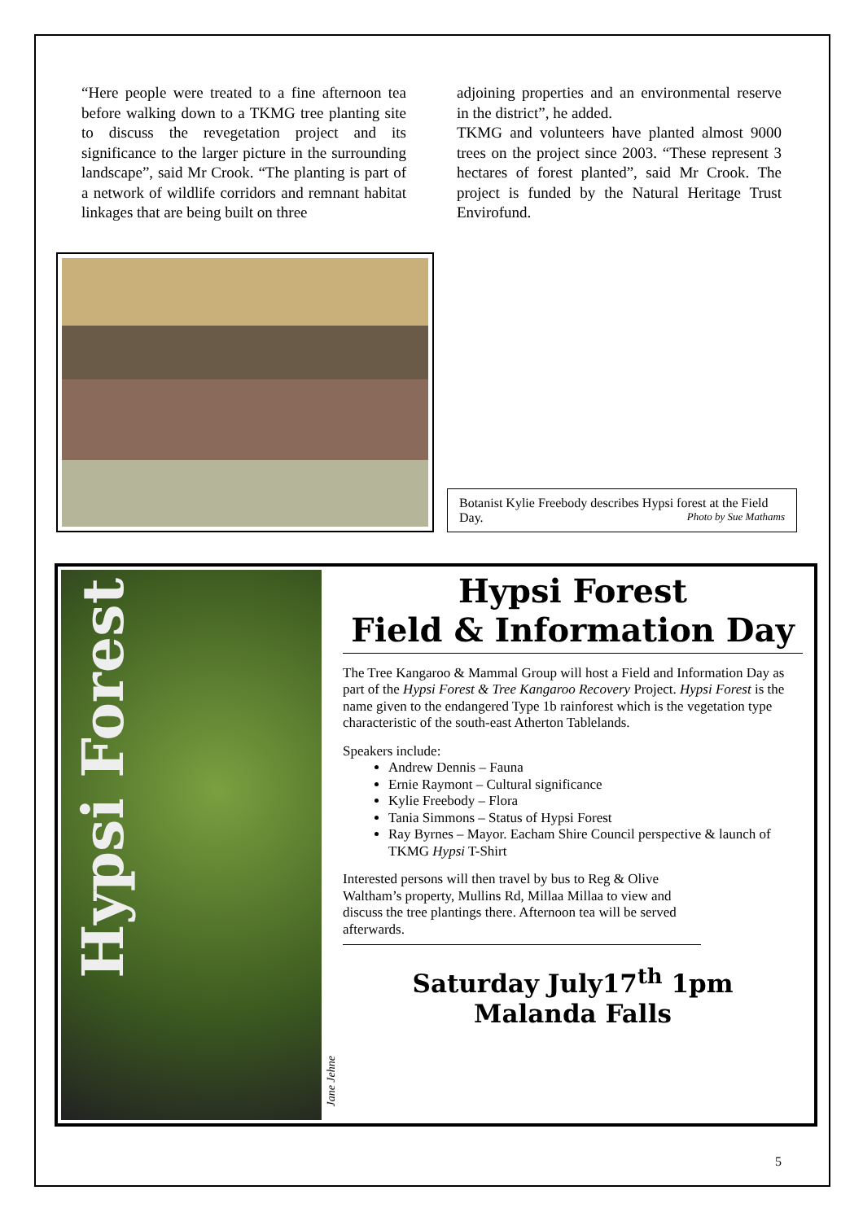“Here people were treated to a fine afternoon tea before walking down to a TKMG tree planting site to discuss the revegetation project and its significance to the larger picture in the surrounding landscape”, said Mr Crook. “The planting is part of a network of wildlife corridors and remnant habitat linkages that are being built on three
adjoining properties and an environmental reserve in the district”, he added.
TKMG and volunteers have planted almost 9000 trees on the project since 2003. “These represent 3 hectares of forest planted”, said Mr Crook. The project is funded by the Natural Heritage Trust Envirofund.
Botanist Kylie Freebody describes Hypsi forest at the Field Day. Photo by Sue Mathams
Hypsi Forest
Jane Jehne
Hypsi Forest
Field & Information Day
The Tree Kangaroo & Mammal Group will host a Field and Information Day as part of the Hypsi Forest & Tree Kangaroo Recovery Project. Hypsi Forest is the name given to the endangered Type 1b rainforest which is the vegetation type characteristic of the south-east Atherton Tablelands.
Speakers include:
Andrew Dennis – Fauna
Ernie Raymont – Cultural significance
Kylie Freebody – Flora
Tania Simmons – Status of Hypsi Forest
Ray Byrnes – Mayor. Eacham Shire Council perspective & launch of TKMG Hypsi T-Shirt
Interested persons will then travel by bus to Reg & Olive Waltham’s property, Mullins Rd, Millaa Millaa to view and discuss the tree plantings there. Afternoon tea will be served afterwards.
Saturday July17<sup>th</sup> 1pm
Malanda Falls
5